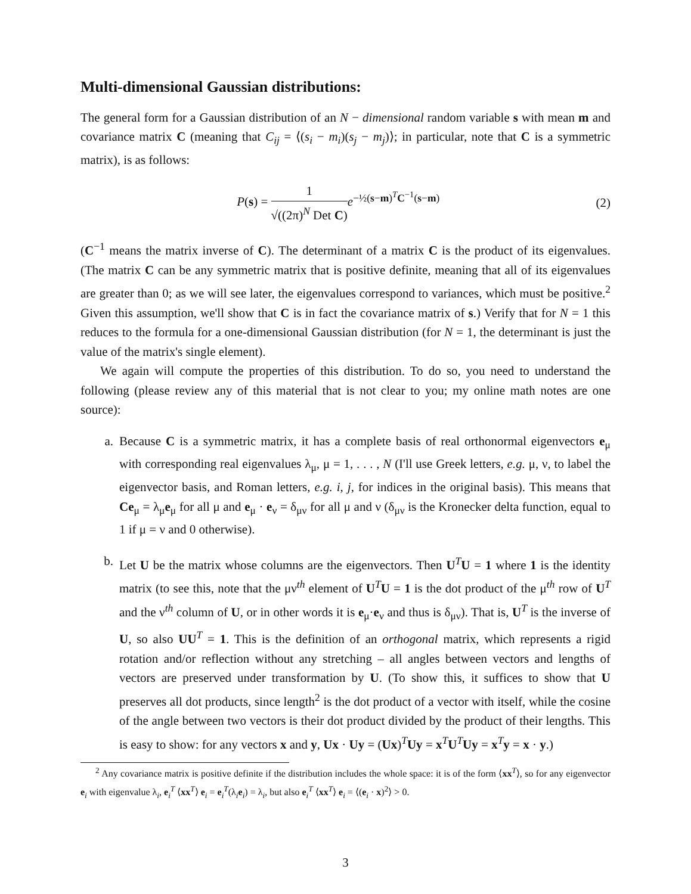Multi-dimensional Gaussian distributions:
The general form for a Gaussian distribution of an N − dimensional random variable s with mean m and covariance matrix C (meaning that C<sub>ij</sub> = ⟨(s<sub>i</sub> − m<sub>i</sub>)(s<sub>j</sub> − m<sub>j</sub>)⟩; in particular, note that C is a symmetric matrix), is as follows:
P(s) = 1 √((2π)<sup>N</sup> Det C) e<sup>−½(s−m)<sup>T</sup>C<sup>−1</sup>(s−m)</sup>
(2)
(C<sup>−1</sup> means the matrix inverse of C). The determinant of a matrix C is the product of its eigenvalues. (The matrix C can be any symmetric matrix that is positive definite, meaning that all of its eigenvalues are greater than 0; as we will see later, the eigenvalues correspond to variances, which must be positive.<sup>2</sup> Given this assumption, we'll show that C is in fact the covariance matrix of s.) Verify that for N = 1 this reduces to the formula for a one-dimensional Gaussian distribution (for N = 1, the determinant is just the value of the matrix's single element).
We again will compute the properties of this distribution. To do so, you need to understand the following (please review any of this material that is not clear to you; my online math notes are one source):
a. Because C is a symmetric matrix, it has a complete basis of real orthonormal eigenvectors e<sub>μ</sub> with corresponding real eigenvalues λ<sub>μ</sub>, μ = 1, . . . , N (I'll use Greek letters, e.g. μ, ν, to label the eigenvector basis, and Roman letters, e.g. i, j, for indices in the original basis). This means that Ce<sub>μ</sub> = λ<sub>μ</sub>e<sub>μ</sub> for all μ and e<sub>μ</sub> · e<sub>ν</sub> = δ<sub>μν</sub> for all μ and ν (δ<sub>μν</sub> is the Kronecker delta function, equal to 1 if μ = ν and 0 otherwise).
b. Let U be the matrix whose columns are the eigenvectors. Then U<sup>T</sup>U = 1 where 1 is the identity matrix (to see this, note that the μν<sup>th</sup> element of U<sup>T</sup>U = 1 is the dot product of the μ<sup>th</sup> row of U<sup>T</sup> and the ν<sup>th</sup> column of U, or in other words it is e<sub>μ</sub>·e<sub>ν</sub> and thus is δ<sub>μν</sub>). That is, U<sup>T</sup> is the inverse of U, so also UU<sup>T</sup> = 1. This is the definition of an orthogonal matrix, which represents a rigid rotation and/or reflection without any stretching – all angles between vectors and lengths of vectors are preserved under transformation by U. (To show this, it suffices to show that U preserves all dot products, since length<sup>2</sup> is the dot product of a vector with itself, while the cosine of the angle between two vectors is their dot product divided by the product of their lengths. This is easy to show: for any vectors x and y, Ux · Uy = (Ux)<sup>T</sup>Uy = x<sup>T</sup>U<sup>T</sup>Uy = x<sup>T</sup>y = x · y.)
<sup>2</sup> Any covariance matrix is positive definite if the distribution includes the whole space: it is of the form ⟨xx<sup>T</sup>⟩, so for any eigenvector e<sub>i</sub> with eigenvalue λ<sub>i</sub>, e<sub>i</sub><sup>T</sup> ⟨xx<sup>T</sup>⟩ e<sub>i</sub> = e<sub>i</sub><sup>T</sup>(λ<sub>i</sub>e<sub>i</sub>) = λ<sub>i</sub>, but also e<sub>i</sub><sup>T</sup> ⟨xx<sup>T</sup>⟩ e<sub>i</sub> = ⟨(e<sub>i</sub> · x)<sup>2</sup>⟩ > 0.
3